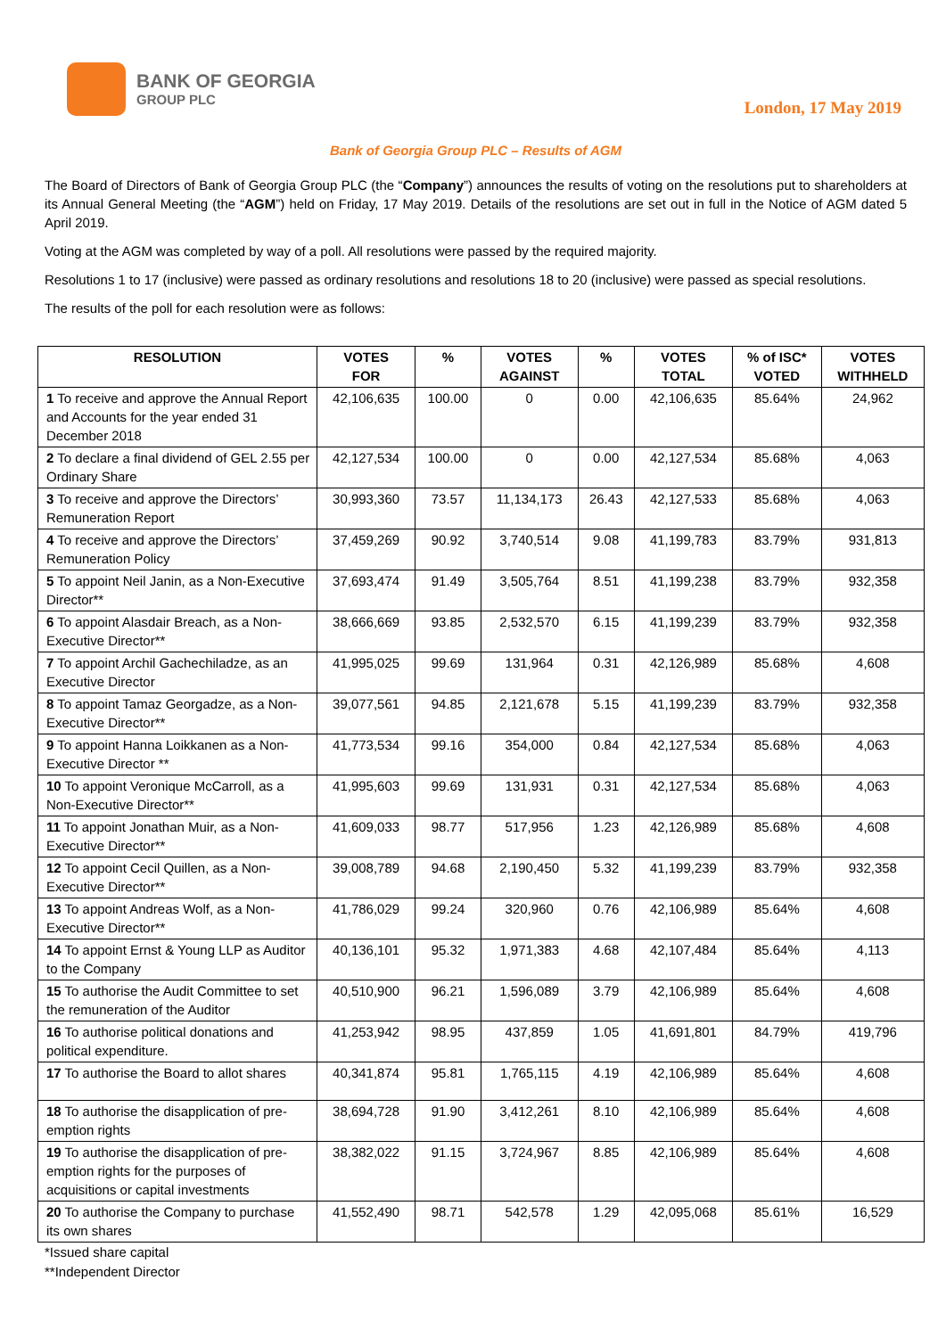BANK OF GEORGIA
GROUP PLC
London, 17 May 2019
Bank of Georgia Group PLC – Results of AGM
The Board of Directors of Bank of Georgia Group PLC (the “Company”) announces the results of voting on the resolutions put to shareholders at its Annual General Meeting (the “AGM”) held on Friday, 17 May 2019. Details of the resolutions are set out in full in the Notice of AGM dated 5 April 2019.
Voting at the AGM was completed by way of a poll. All resolutions were passed by the required majority.
Resolutions 1 to 17 (inclusive) were passed as ordinary resolutions and resolutions 18 to 20 (inclusive) were passed as special resolutions.
The results of the poll for each resolution were as follows:
| RESOLUTION | VOTES FOR | % | VOTES AGAINST | % | VOTES TOTAL | % of ISC* VOTED | VOTES WITHHELD |
| --- | --- | --- | --- | --- | --- | --- | --- |
| 1 To receive and approve the Annual Report and Accounts for the year ended 31 December 2018 | 42,106,635 | 100.00 | 0 | 0.00 | 42,106,635 | 85.64% | 24,962 |
| 2 To declare a final dividend of GEL 2.55 per Ordinary Share | 42,127,534 | 100.00 | 0 | 0.00 | 42,127,534 | 85.68% | 4,063 |
| 3 To receive and approve the Directors’ Remuneration Report | 30,993,360 | 73.57 | 11,134,173 | 26.43 | 42,127,533 | 85.68% | 4,063 |
| 4 To receive and approve the Directors’ Remuneration Policy | 37,459,269 | 90.92 | 3,740,514 | 9.08 | 41,199,783 | 83.79% | 931,813 |
| 5 To appoint Neil Janin, as a Non-Executive Director** | 37,693,474 | 91.49 | 3,505,764 | 8.51 | 41,199,238 | 83.79% | 932,358 |
| 6 To appoint Alasdair Breach, as a Non-Executive Director** | 38,666,669 | 93.85 | 2,532,570 | 6.15 | 41,199,239 | 83.79% | 932,358 |
| 7 To appoint Archil Gachechiladze, as an Executive Director | 41,995,025 | 99.69 | 131,964 | 0.31 | 42,126,989 | 85.68% | 4,608 |
| 8 To appoint Tamaz Georgadze, as a Non-Executive Director** | 39,077,561 | 94.85 | 2,121,678 | 5.15 | 41,199,239 | 83.79% | 932,358 |
| 9 To appoint Hanna Loikkanen as a Non-Executive Director ** | 41,773,534 | 99.16 | 354,000 | 0.84 | 42,127,534 | 85.68% | 4,063 |
| 10 To appoint Veronique McCarroll, as a Non-Executive Director** | 41,995,603 | 99.69 | 131,931 | 0.31 | 42,127,534 | 85.68% | 4,063 |
| 11 To appoint Jonathan Muir, as a Non-Executive Director** | 41,609,033 | 98.77 | 517,956 | 1.23 | 42,126,989 | 85.68% | 4,608 |
| 12 To appoint Cecil Quillen, as a Non-Executive Director** | 39,008,789 | 94.68 | 2,190,450 | 5.32 | 41,199,239 | 83.79% | 932,358 |
| 13 To appoint Andreas Wolf, as a Non-Executive Director** | 41,786,029 | 99.24 | 320,960 | 0.76 | 42,106,989 | 85.64% | 4,608 |
| 14 To appoint Ernst & Young LLP as Auditor to the Company | 40,136,101 | 95.32 | 1,971,383 | 4.68 | 42,107,484 | 85.64% | 4,113 |
| 15 To authorise the Audit Committee to set the remuneration of the Auditor | 40,510,900 | 96.21 | 1,596,089 | 3.79 | 42,106,989 | 85.64% | 4,608 |
| 16 To authorise political donations and political expenditure. | 41,253,942 | 98.95 | 437,859 | 1.05 | 41,691,801 | 84.79% | 419,796 |
| 17 To authorise the Board to allot shares | 40,341,874 | 95.81 | 1,765,115 | 4.19 | 42,106,989 | 85.64% | 4,608 |
| 18 To authorise the disapplication of pre-emption rights | 38,694,728 | 91.90 | 3,412,261 | 8.10 | 42,106,989 | 85.64% | 4,608 |
| 19 To authorise the disapplication of pre-emption rights for the purposes of acquisitions or capital investments | 38,382,022 | 91.15 | 3,724,967 | 8.85 | 42,106,989 | 85.64% | 4,608 |
| 20 To authorise the Company to purchase its own shares | 41,552,490 | 98.71 | 542,578 | 1.29 | 42,095,068 | 85.61% | 16,529 |
*Issued share capital
**Independent Director